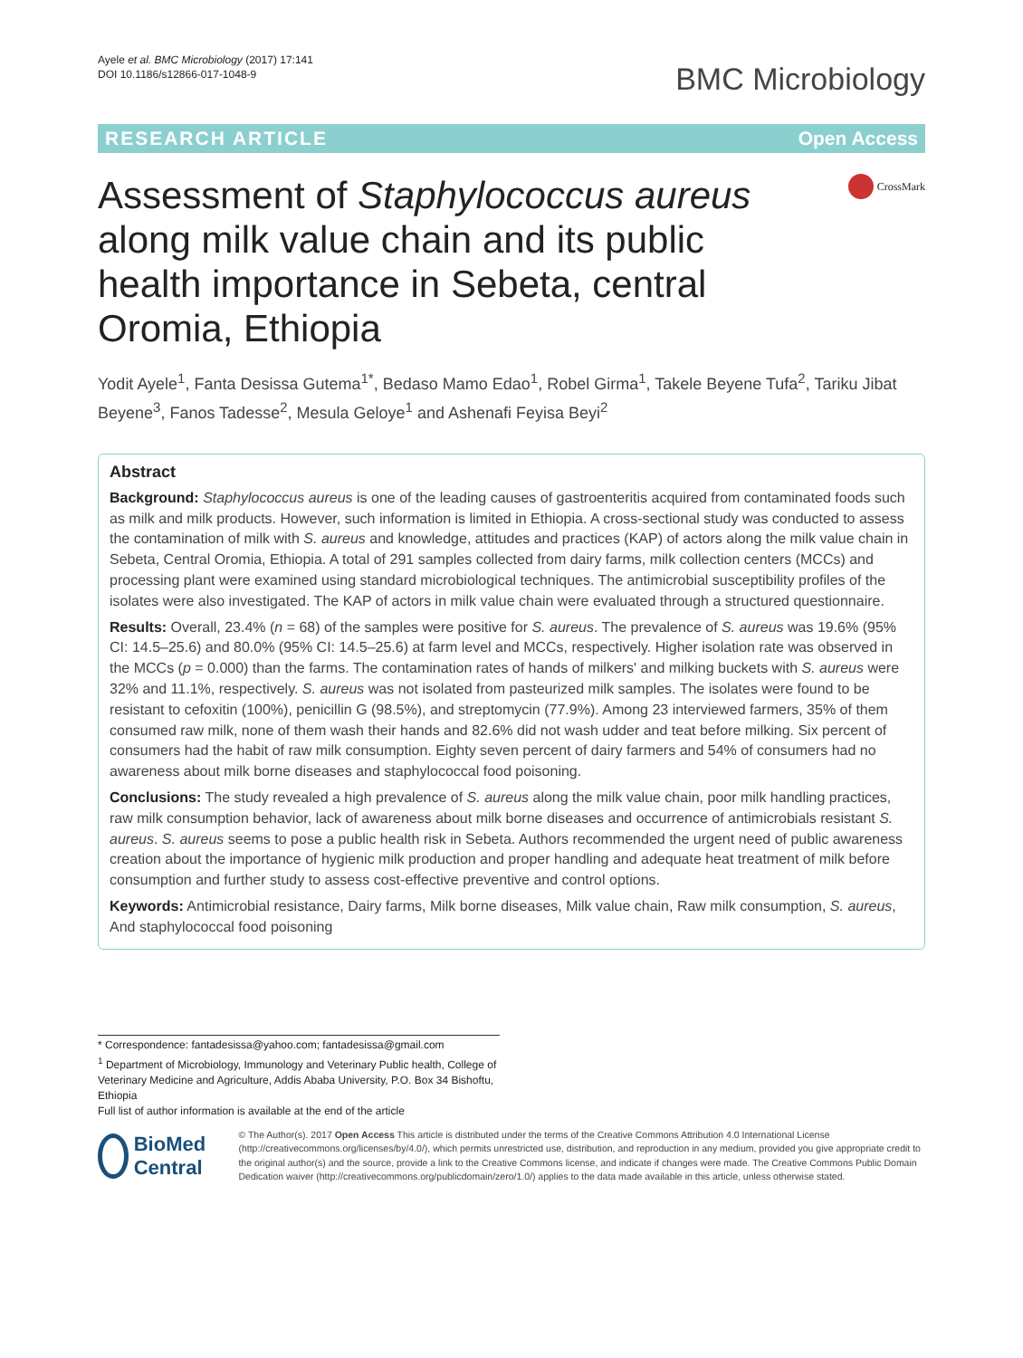Ayele et al. BMC Microbiology (2017) 17:141
DOI 10.1186/s12866-017-1048-9
BMC Microbiology
RESEARCH ARTICLE Open Access
Assessment of Staphylococcus aureus along milk value chain and its public health importance in Sebeta, central Oromia, Ethiopia
CrossMark
Yodit Ayele<sup>1</sup>, Fanta Desissa Gutema<sup>1*</sup>, Bedaso Mamo Edao<sup>1</sup>, Robel Girma<sup>1</sup>, Takele Beyene Tufa<sup>2</sup>, Tariku Jibat Beyene<sup>3</sup>, Fanos Tadesse<sup>2</sup>, Mesula Geloye<sup>1</sup> and Ashenafi Feyisa Beyi<sup>2</sup>
Abstract
Background: Staphylococcus aureus is one of the leading causes of gastroenteritis acquired from contaminated foods such as milk and milk products. However, such information is limited in Ethiopia. A cross-sectional study was conducted to assess the contamination of milk with S. aureus and knowledge, attitudes and practices (KAP) of actors along the milk value chain in Sebeta, Central Oromia, Ethiopia. A total of 291 samples collected from dairy farms, milk collection centers (MCCs) and processing plant were examined using standard microbiological techniques. The antimicrobial susceptibility profiles of the isolates were also investigated. The KAP of actors in milk value chain were evaluated through a structured questionnaire.
Results: Overall, 23.4% (n = 68) of the samples were positive for S. aureus. The prevalence of S. aureus was 19.6% (95% CI: 14.5–25.6) and 80.0% (95% CI: 14.5–25.6) at farm level and MCCs, respectively. Higher isolation rate was observed in the MCCs (p = 0.000) than the farms. The contamination rates of hands of milkers' and milking buckets with S. aureus were 32% and 11.1%, respectively. S. aureus was not isolated from pasteurized milk samples. The isolates were found to be resistant to cefoxitin (100%), penicillin G (98.5%), and streptomycin (77.9%). Among 23 interviewed farmers, 35% of them consumed raw milk, none of them wash their hands and 82.6% did not wash udder and teat before milking. Six percent of consumers had the habit of raw milk consumption. Eighty seven percent of dairy farmers and 54% of consumers had no awareness about milk borne diseases and staphylococcal food poisoning.
Conclusions: The study revealed a high prevalence of S. aureus along the milk value chain, poor milk handling practices, raw milk consumption behavior, lack of awareness about milk borne diseases and occurrence of antimicrobials resistant S. aureus. S. aureus seems to pose a public health risk in Sebeta. Authors recommended the urgent need of public awareness creation about the importance of hygienic milk production and proper handling and adequate heat treatment of milk before consumption and further study to assess cost-effective preventive and control options.
Keywords: Antimicrobial resistance, Dairy farms, Milk borne diseases, Milk value chain, Raw milk consumption, S. aureus, And staphylococcal food poisoning
* Correspondence: fantadesissa@yahoo.com; fantadesissa@gmail.com
<sup>1</sup> Department of Microbiology, Immunology and Veterinary Public health, College of Veterinary Medicine and Agriculture, Addis Ababa University, P.O. Box 34 Bishoftu, Ethiopia
Full list of author information is available at the end of the article
BioMed Central
© The Author(s). 2017 Open Access This article is distributed under the terms of the Creative Commons Attribution 4.0 International License (http://creativecommons.org/licenses/by/4.0/), which permits unrestricted use, distribution, and reproduction in any medium, provided you give appropriate credit to the original author(s) and the source, provide a link to the Creative Commons license, and indicate if changes were made. The Creative Commons Public Domain Dedication waiver (http://creativecommons.org/publicdomain/zero/1.0/) applies to the data made available in this article, unless otherwise stated.